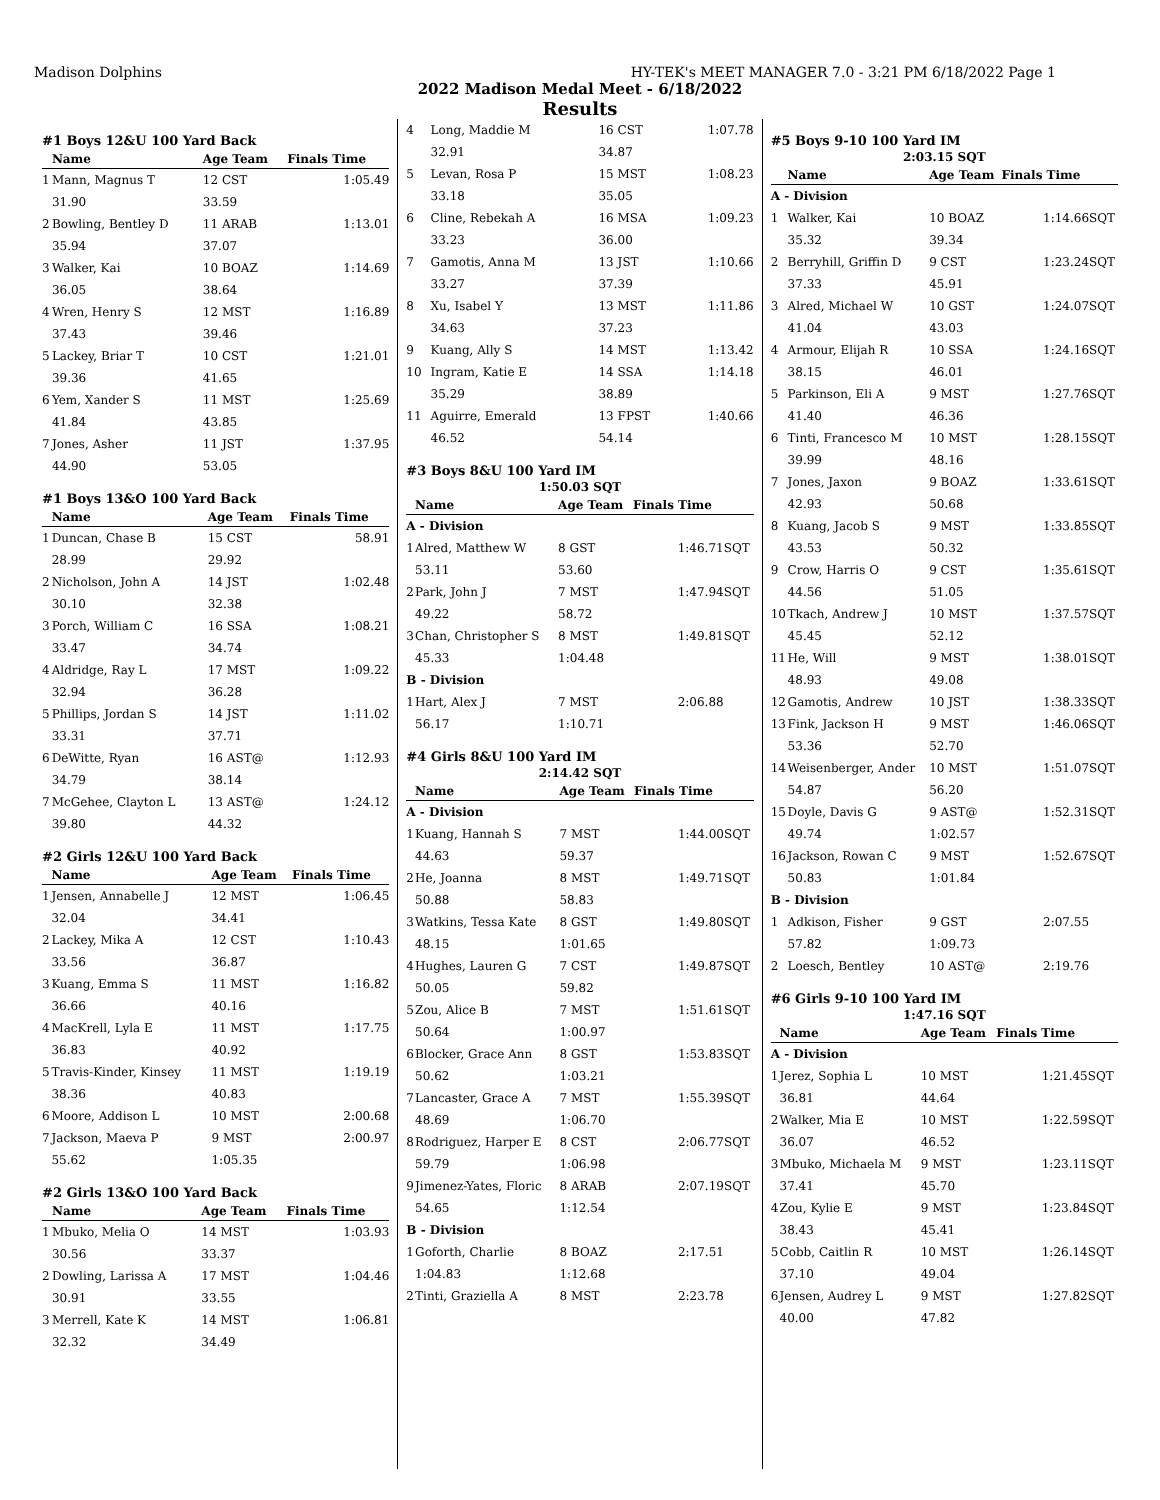Madison Dolphins HY-TEK's MEET MANAGER 7.0 - 3:21 PM 6/18/2022 Page 1
2022 Madison Medal Meet - 6/18/2022
Results
#1 Boys 12&U 100 Yard Back
| | Name | Age Team | Finals Time |
| --- | --- | --- | --- |
| 1 | Mann, Magnus T | 12 CST | 1:05.49 |
| | 31.90 | 33.59 | |
| 2 | Bowling, Bentley D | 11 ARAB | 1:13.01 |
| | 35.94 | 37.07 | |
| 3 | Walker, Kai | 10 BOAZ | 1:14.69 |
| | 36.05 | 38.64 | |
| 4 | Wren, Henry S | 12 MST | 1:16.89 |
| | 37.43 | 39.46 | |
| 5 | Lackey, Briar T | 10 CST | 1:21.01 |
| | 39.36 | 41.65 | |
| 6 | Yem, Xander S | 11 MST | 1:25.69 |
| | 41.84 | 43.85 | |
| 7 | Jones, Asher | 11 JST | 1:37.95 |
| | 44.90 | 53.05 | |
#1 Boys 13&O 100 Yard Back
| | Name | Age Team | Finals Time |
| --- | --- | --- | --- |
| 1 | Duncan, Chase B | 15 CST | 58.91 |
| | 28.99 | 29.92 | |
| 2 | Nicholson, John A | 14 JST | 1:02.48 |
| | 30.10 | 32.38 | |
| 3 | Porch, William C | 16 SSA | 1:08.21 |
| | 33.47 | 34.74 | |
| 4 | Aldridge, Ray L | 17 MST | 1:09.22 |
| | 32.94 | 36.28 | |
| 5 | Phillips, Jordan S | 14 JST | 1:11.02 |
| | 33.31 | 37.71 | |
| 6 | DeWitte, Ryan | 16 AST@ | 1:12.93 |
| | 34.79 | 38.14 | |
| 7 | McGehee, Clayton L | 13 AST@ | 1:24.12 |
| | 39.80 | 44.32 | |
#2 Girls 12&U 100 Yard Back
| | Name | Age Team | Finals Time |
| --- | --- | --- | --- |
| 1 | Jensen, Annabelle J | 12 MST | 1:06.45 |
| | 32.04 | 34.41 | |
| 2 | Lackey, Mika A | 12 CST | 1:10.43 |
| | 33.56 | 36.87 | |
| 3 | Kuang, Emma S | 11 MST | 1:16.82 |
| | 36.66 | 40.16 | |
| 4 | MacKrell, Lyla E | 11 MST | 1:17.75 |
| | 36.83 | 40.92 | |
| 5 | Travis-Kinder, Kinsey | 11 MST | 1:19.19 |
| | 38.36 | 40.83 | |
| 6 | Moore, Addison L | 10 MST | 2:00.68 |
| 7 | Jackson, Maeva P | 9 MST | 2:00.97 |
| | 55.62 | 1:05.35 | |
#2 Girls 13&O 100 Yard Back
| | Name | Age Team | Finals Time |
| --- | --- | --- | --- |
| 1 | Mbuko, Melia O | 14 MST | 1:03.93 |
| | 30.56 | 33.37 | |
| 2 | Dowling, Larissa A | 17 MST | 1:04.46 |
| | 30.91 | 33.55 | |
| 3 | Merrell, Kate K | 14 MST | 1:06.81 |
| | 32.32 | 34.49 | |
| 4 | Long, Maddie M | 16 CST | 1:07.78 |
| | 32.91 | 34.87 | |
| 5 | Levan, Rosa P | 15 MST | 1:08.23 |
| | 33.18 | 35.05 | |
| 6 | Cline, Rebekah A | 16 MSA | 1:09.23 |
| | 33.23 | 36.00 | |
| 7 | Gamotis, Anna M | 13 JST | 1:10.66 |
| | 33.27 | 37.39 | |
| 8 | Xu, Isabel Y | 13 MST | 1:11.86 |
| | 34.63 | 37.23 | |
| 9 | Kuang, Ally S | 14 MST | 1:13.42 |
| 10 | Ingram, Katie E | 14 SSA | 1:14.18 |
| | 35.29 | 38.89 | |
| 11 | Aguirre, Emerald | 13 FPST | 1:40.66 |
| | 46.52 | 54.14 | |
#3 Boys 8&U 100 Yard IM
1:50.03 SQT
| | Name | Age Team | Finals Time | |
| --- | --- | --- | --- | --- |
| A - Division | | | | |
| 1 | Alred, Matthew W | 8 GST | 1:46.71 | SQT |
| | 53.11 | 53.60 | | |
| 2 | Park, John J | 7 MST | 1:47.94 | SQT |
| | 49.22 | 58.72 | | |
| 3 | Chan, Christopher S | 8 MST | 1:49.81 | SQT |
| | 45.33 | 1:04.48 | | |
| B - Division | | | | |
| 1 | Hart, Alex J | 7 MST | 2:06.88 | |
| | 56.17 | 1:10.71 | | |
#4 Girls 8&U 100 Yard IM
2:14.42 SQT
| | Name | Age Team | Finals Time | |
| --- | --- | --- | --- | --- |
| A - Division | | | | |
| 1 | Kuang, Hannah S | 7 MST | 1:44.00 | SQT |
| | 44.63 | 59.37 | | |
| 2 | He, Joanna | 8 MST | 1:49.71 | SQT |
| | 50.88 | 58.83 | | |
| 3 | Watkins, Tessa Kate | 8 GST | 1:49.80 | SQT |
| | 48.15 | 1:01.65 | | |
| 4 | Hughes, Lauren G | 7 CST | 1:49.87 | SQT |
| | 50.05 | 59.82 | | |
| 5 | Zou, Alice B | 7 MST | 1:51.61 | SQT |
| | 50.64 | 1:00.97 | | |
| 6 | Blocker, Grace Ann | 8 GST | 1:53.83 | SQT |
| | 50.62 | 1:03.21 | | |
| 7 | Lancaster, Grace A | 7 MST | 1:55.39 | SQT |
| | 48.69 | 1:06.70 | | |
| 8 | Rodriguez, Harper E | 8 CST | 2:06.77 | SQT |
| | 59.79 | 1:06.98 | | |
| 9 | Jimenez-Yates, Floric | 8 ARAB | 2:07.19 | SQT |
| | 54.65 | 1:12.54 | | |
| B - Division | | | | |
| 1 | Goforth, Charlie | 8 BOAZ | 2:17.51 | |
| | 1:04.83 | 1:12.68 | | |
| 2 | Tinti, Graziella A | 8 MST | 2:23.78 | |
#5 Boys 9-10 100 Yard IM
2:03.15 SQT
| | Name | Age Team | Finals Time | |
| --- | --- | --- | --- | --- |
| A - Division | | | | |
| 1 | Walker, Kai | 10 BOAZ | 1:14.66 | SQT |
| | 35.32 | 39.34 | | |
| 2 | Berryhill, Griffin D | 9 CST | 1:23.24 | SQT |
| | 37.33 | 45.91 | | |
| 3 | Alred, Michael W | 10 GST | 1:24.07 | SQT |
| | 41.04 | 43.03 | | |
| 4 | Armour, Elijah R | 10 SSA | 1:24.16 | SQT |
| | 38.15 | 46.01 | | |
| 5 | Parkinson, Eli A | 9 MST | 1:27.76 | SQT |
| | 41.40 | 46.36 | | |
| 6 | Tinti, Francesco M | 10 MST | 1:28.15 | SQT |
| | 39.99 | 48.16 | | |
| 7 | Jones, Jaxon | 9 BOAZ | 1:33.61 | SQT |
| | 42.93 | 50.68 | | |
| 8 | Kuang, Jacob S | 9 MST | 1:33.85 | SQT |
| | 43.53 | 50.32 | | |
| 9 | Crow, Harris O | 9 CST | 1:35.61 | SQT |
| | 44.56 | 51.05 | | |
| 10 | Tkach, Andrew J | 10 MST | 1:37.57 | SQT |
| | 45.45 | 52.12 | | |
| 11 | He, Will | 9 MST | 1:38.01 | SQT |
| | 48.93 | 49.08 | | |
| 12 | Gamotis, Andrew | 10 JST | 1:38.33 | SQT |
| 13 | Fink, Jackson H | 9 MST | 1:46.06 | SQT |
| | 53.36 | 52.70 | | |
| 14 | Weisenberger, Ander | 10 MST | 1:51.07 | SQT |
| | 54.87 | 56.20 | | |
| 15 | Doyle, Davis G | 9 AST@ | 1:52.31 | SQT |
| | 49.74 | 1:02.57 | | |
| 16 | Jackson, Rowan C | 9 MST | 1:52.67 | SQT |
| | 50.83 | 1:01.84 | | |
| B - Division | | | | |
| 1 | Adkison, Fisher | 9 GST | 2:07.55 | |
| | 57.82 | 1:09.73 | | |
| 2 | Loesch, Bentley | 10 AST@ | 2:19.76 | |
#6 Girls 9-10 100 Yard IM
1:47.16 SQT
| | Name | Age Team | Finals Time | |
| --- | --- | --- | --- | --- |
| A - Division | | | | |
| 1 | Jerez, Sophia L | 10 MST | 1:21.45 | SQT |
| | 36.81 | 44.64 | | |
| 2 | Walker, Mia E | 10 MST | 1:22.59 | SQT |
| | 36.07 | 46.52 | | |
| 3 | Mbuko, Michaela M | 9 MST | 1:23.11 | SQT |
| | 37.41 | 45.70 | | |
| 4 | Zou, Kylie E | 9 MST | 1:23.84 | SQT |
| | 38.43 | 45.41 | | |
| 5 | Cobb, Caitlin R | 10 MST | 1:26.14 | SQT |
| | 37.10 | 49.04 | | |
| 6 | Jensen, Audrey L | 9 MST | 1:27.82 | SQT |
| | 40.00 | 47.82 | | |